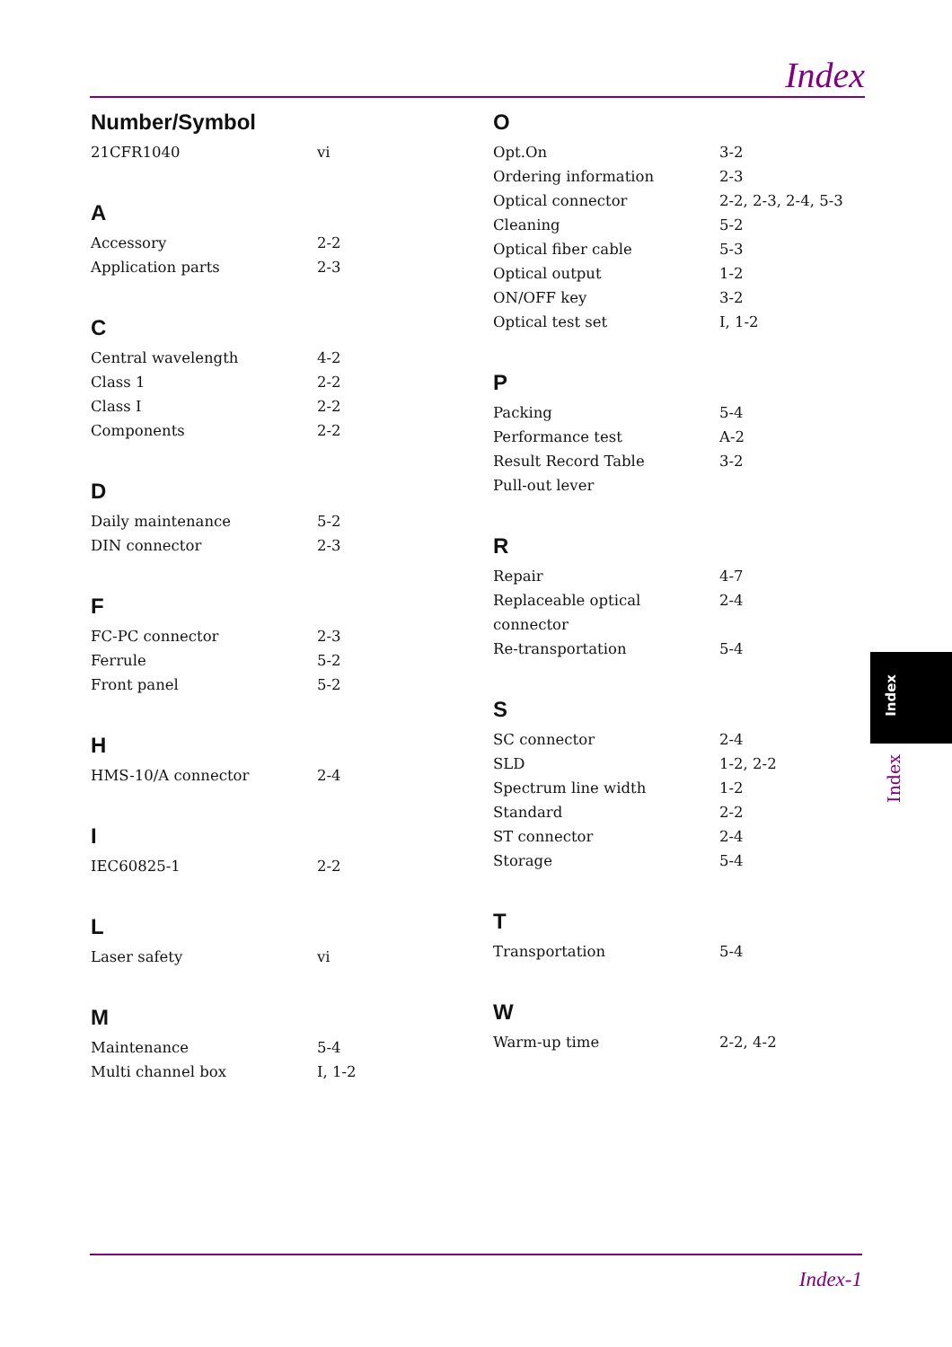Index
Number/Symbol
21CFR1040 vi
A
Accessory 2-2
Application parts 2-3
C
Central wavelength 4-2
Class 1 2-2
Class I 2-2
Components 2-2
D
Daily maintenance 5-2
DIN connector 2-3
F
FC-PC connector 2-3
Ferrule 5-2
Front panel 5-2
H
HMS-10/A connector 2-4
I
IEC60825-1 2-2
L
Laser safety vi
M
Maintenance 5-4
Multi channel box I, 1-2
O
Opt.On 3-2
Ordering information 2-3
Optical connector 2-2, 2-3, 2-4, 5-3
Cleaning 5-2
Optical fiber cable 5-3
Optical output 1-2
ON/OFF key 3-2
Optical test set I, 1-2
P
Packing 5-4
Performance test A-2
Result Record Table 3-2
Pull-out lever
R
Repair 4-7
Replaceable optical connector 2-4
Re-transportation 5-4
S
SC connector 2-4
SLD 1-2, 2-2
Spectrum line width 1-2
Standard 2-2
ST connector 2-4
Storage 5-4
T
Transportation 5-4
W
Warm-up time 2-2, 4-2
Index
Index
Index-1